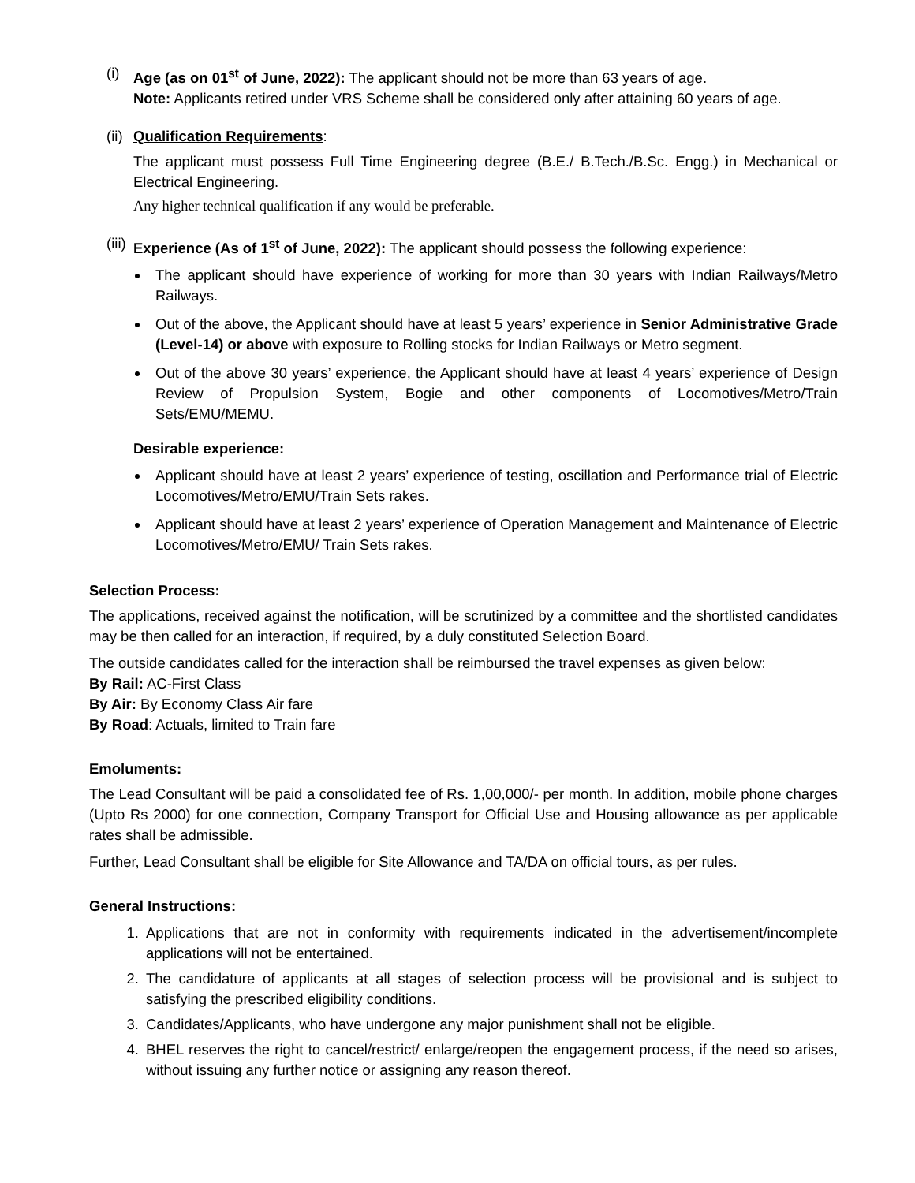(i) Age (as on 01<sup>st</sup> of June, 2022): The applicant should not be more than 63 years of age.
Note: Applicants retired under VRS Scheme shall be considered only after attaining 60 years of age.
(ii)
Qualification Requirements:
The applicant must possess Full Time Engineering degree (B.E./ B.Tech./B.Sc. Engg.) in Mechanical or Electrical Engineering.
Any higher technical qualification if any would be preferable.
(iii)
Experience (As of 1<sup>st</sup> of June, 2022): The applicant should possess the following experience:
The applicant should have experience of working for more than 30 years with Indian Railways/Metro Railways.
Out of the above, the Applicant should have at least 5 years’ experience in Senior Administrative Grade (Level-14) or above with exposure to Rolling stocks for Indian Railways or Metro segment.
Out of the above 30 years’ experience, the Applicant should have at least 4 years’ experience of Design Review of Propulsion System, Bogie and other components of Locomotives/Metro/Train Sets/EMU/MEMU.
Desirable experience:
Applicant should have at least 2 years’ experience of testing, oscillation and Performance trial of Electric Locomotives/Metro/EMU/Train Sets rakes.
Applicant should have at least 2 years’ experience of Operation Management and Maintenance of Electric Locomotives/Metro/EMU/ Train Sets rakes.
Selection Process:
The applications, received against the notification, will be scrutinized by a committee and the shortlisted candidates may be then called for an interaction, if required, by a duly constituted Selection Board.
The outside candidates called for the interaction shall be reimbursed the travel expenses as given below:
By Rail: AC-First Class
By Air: By Economy Class Air fare
By Road: Actuals, limited to Train fare
Emoluments:
The Lead Consultant will be paid a consolidated fee of Rs. 1,00,000/- per month. In addition, mobile phone charges (Upto Rs 2000) for one connection, Company Transport for Official Use and Housing allowance as per applicable rates shall be admissible.
Further, Lead Consultant shall be eligible for Site Allowance and TA/DA on official tours, as per rules.
General Instructions:
1. Applications that are not in conformity with requirements indicated in the advertisement/incomplete applications will not be entertained.
2. The candidature of applicants at all stages of selection process will be provisional and is subject to satisfying the prescribed eligibility conditions.
3. Candidates/Applicants, who have undergone any major punishment shall not be eligible.
4. BHEL reserves the right to cancel/restrict/ enlarge/reopen the engagement process, if the need so arises, without issuing any further notice or assigning any reason thereof.